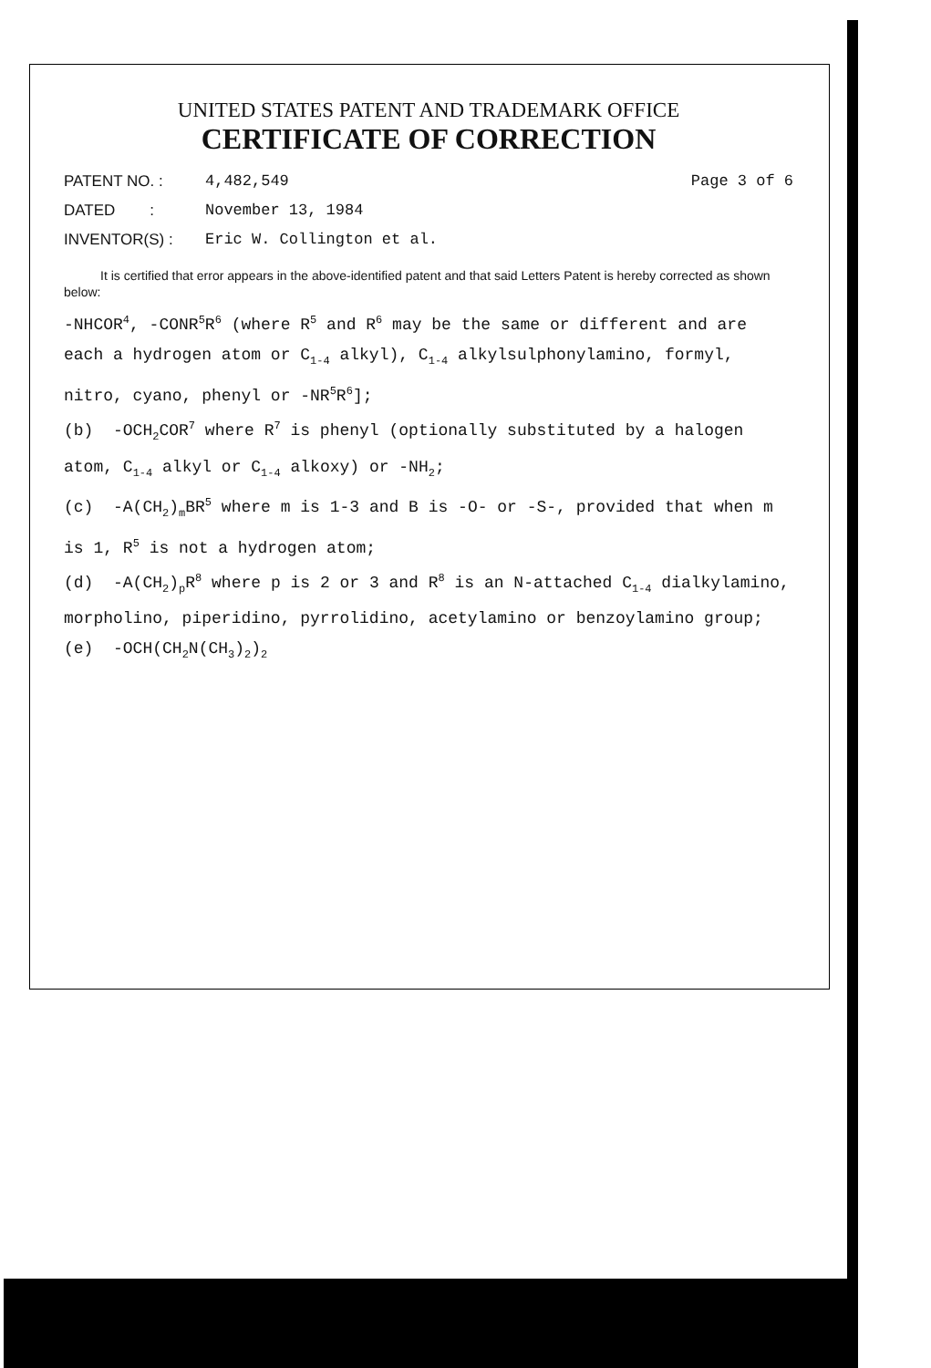UNITED STATES PATENT AND TRADEMARK OFFICE
CERTIFICATE OF CORRECTION
PATENT NO. : 4,482,549 Page 3 of 6
DATED : November 13, 1984
INVENTOR(S) : Eric W. Collington et al.
It is certified that error appears in the above-identified patent and that said Letters Patent is hereby corrected as shown below:
-NHCOR<sup>4</sup>, -CONR<sup>5</sup>R<sup>6</sup> (where R<sup>5</sup> and R<sup>6</sup> may be the same or different and are each a hydrogen atom or C<sub>1-4</sub> alkyl), C<sub>1-4</sub> alkylsulphonylamino, formyl, nitro, cyano, phenyl or -NR<sup>5</sup>R<sup>6</sup>];
(b) -OCH<sub>2</sub>COR<sup>7</sup> where R<sup>7</sup> is phenyl (optionally substituted by a halogen atom, C<sub>1-4</sub> alkyl or C<sub>1-4</sub> alkoxy) or -NH<sub>2</sub>;
(c) -A(CH<sub>2</sub>)<sub>m</sub>BR<sup>5</sup> where m is 1-3 and B is -O- or -S-, provided that when m is 1, R<sup>5</sup> is not a hydrogen atom;
(d) -A(CH<sub>2</sub>)<sub>p</sub>R<sup>8</sup> where p is 2 or 3 and R<sup>8</sup> is an N-attached C<sub>1-4</sub> dialkylamino, morpholino, piperidino, pyrrolidino, acetylamino or benzoylamino group;
(e) -OCH(CH<sub>2</sub>N(CH<sub>3</sub>)<sub>2</sub>)<sub>2</sub>